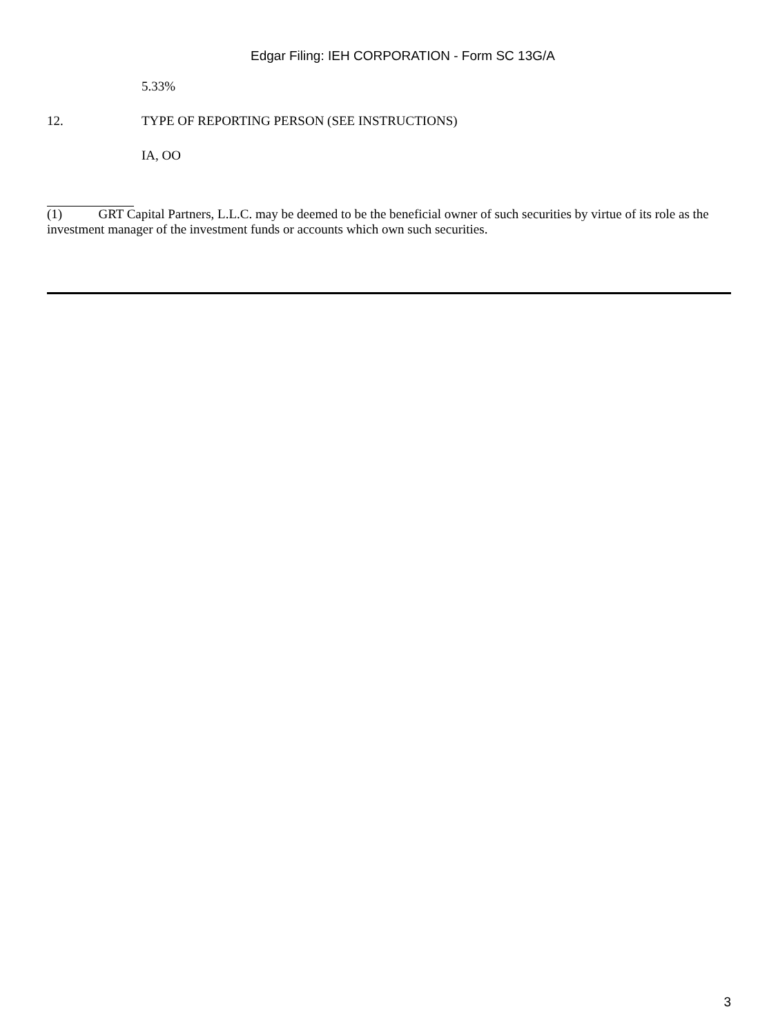Edgar Filing: IEH CORPORATION - Form SC 13G/A
5.33%
12. TYPE OF REPORTING PERSON (SEE INSTRUCTIONS)
IA, OO
(1) GRT Capital Partners, L.L.C. may be deemed to be the beneficial owner of such securities by virtue of its role as the investment manager of the investment funds or accounts which own such securities.
3